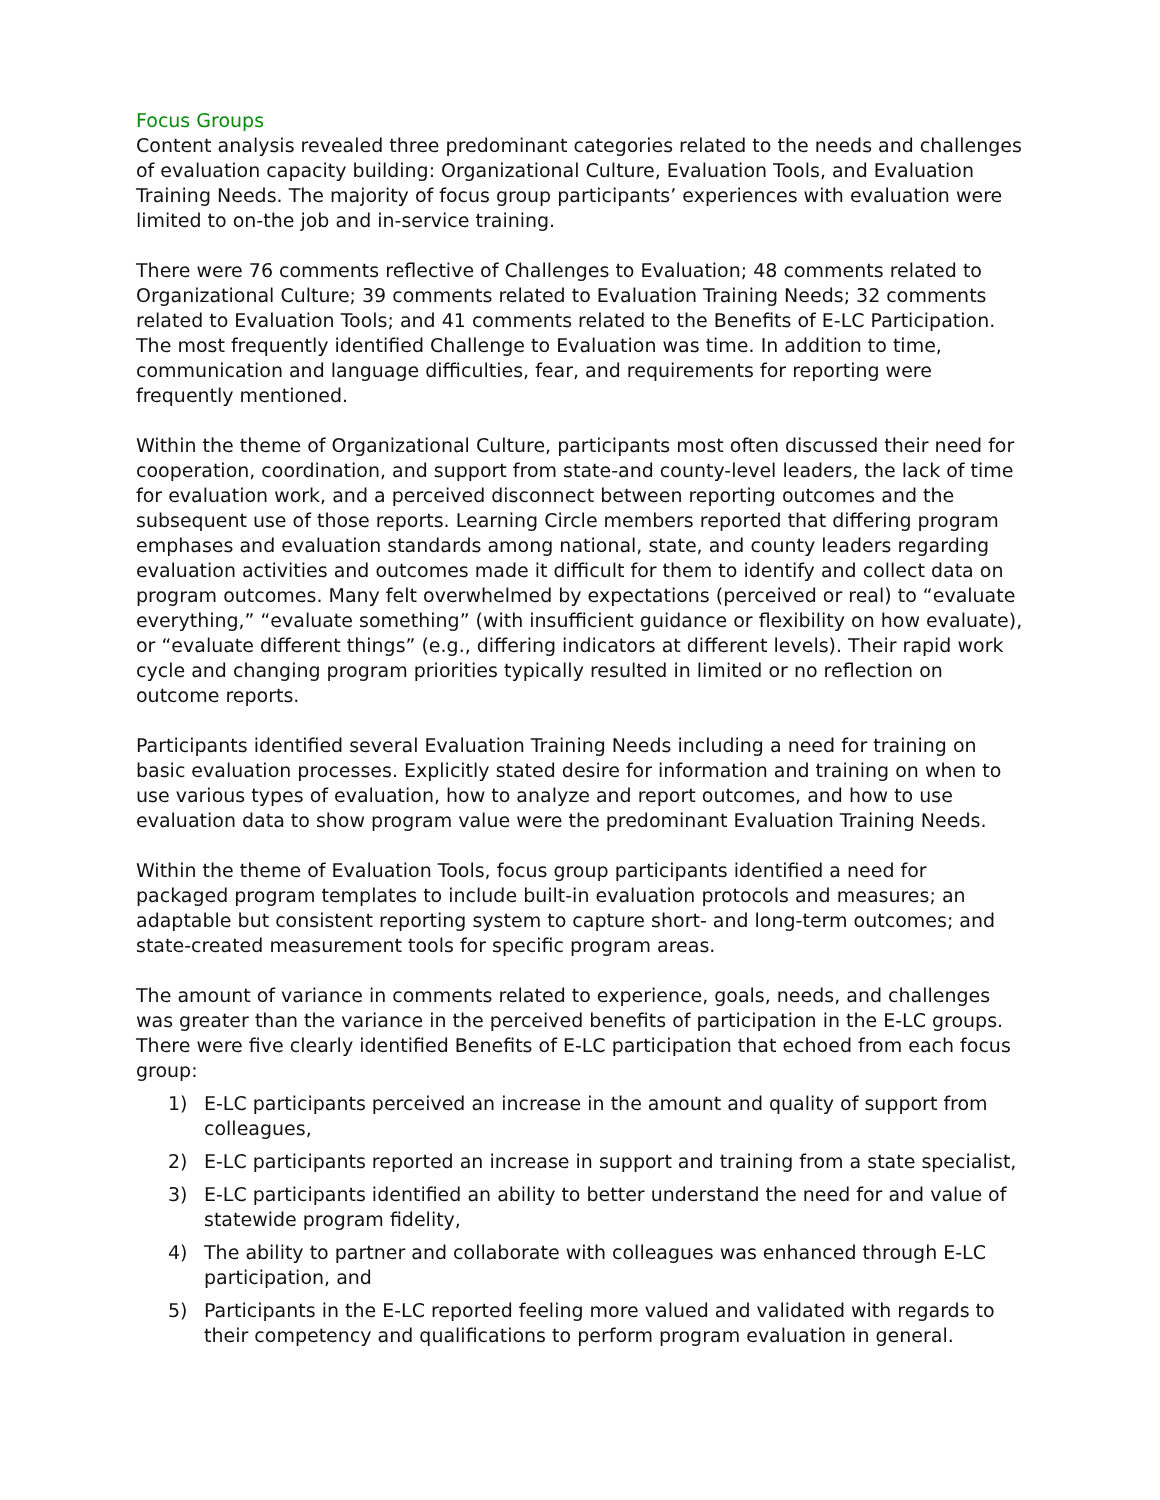Focus Groups
Content analysis revealed three predominant categories related to the needs and challenges of evaluation capacity building: Organizational Culture, Evaluation Tools, and Evaluation Training Needs. The majority of focus group participants’ experiences with evaluation were limited to on-the job and in-service training.
There were 76 comments reflective of Challenges to Evaluation; 48 comments related to Organizational Culture; 39 comments related to Evaluation Training Needs; 32 comments related to Evaluation Tools; and 41 comments related to the Benefits of E-LC Participation. The most frequently identified Challenge to Evaluation was time. In addition to time, communication and language difficulties, fear, and requirements for reporting were frequently mentioned.
Within the theme of Organizational Culture, participants most often discussed their need for cooperation, coordination, and support from state-and county-level leaders, the lack of time for evaluation work, and a perceived disconnect between reporting outcomes and the subsequent use of those reports. Learning Circle members reported that differing program emphases and evaluation standards among national, state, and county leaders regarding evaluation activities and outcomes made it difficult for them to identify and collect data on program outcomes. Many felt overwhelmed by expectations (perceived or real) to “evaluate everything,” “evaluate something” (with insufficient guidance or flexibility on how evaluate), or “evaluate different things” (e.g., differing indicators at different levels). Their rapid work cycle and changing program priorities typically resulted in limited or no reflection on outcome reports.
Participants identified several Evaluation Training Needs including a need for training on basic evaluation processes. Explicitly stated desire for information and training on when to use various types of evaluation, how to analyze and report outcomes, and how to use evaluation data to show program value were the predominant Evaluation Training Needs.
Within the theme of Evaluation Tools, focus group participants identified a need for packaged program templates to include built-in evaluation protocols and measures; an adaptable but consistent reporting system to capture short- and long-term outcomes; and state-created measurement tools for specific program areas.
The amount of variance in comments related to experience, goals, needs, and challenges was greater than the variance in the perceived benefits of participation in the E-LC groups. There were five clearly identified Benefits of E-LC participation that echoed from each focus group:
1) E-LC participants perceived an increase in the amount and quality of support from colleagues,
2) E-LC participants reported an increase in support and training from a state specialist,
3) E-LC participants identified an ability to better understand the need for and value of statewide program fidelity,
4) The ability to partner and collaborate with colleagues was enhanced through E-LC participation, and
5) Participants in the E-LC reported feeling more valued and validated with regards to their competency and qualifications to perform program evaluation in general.